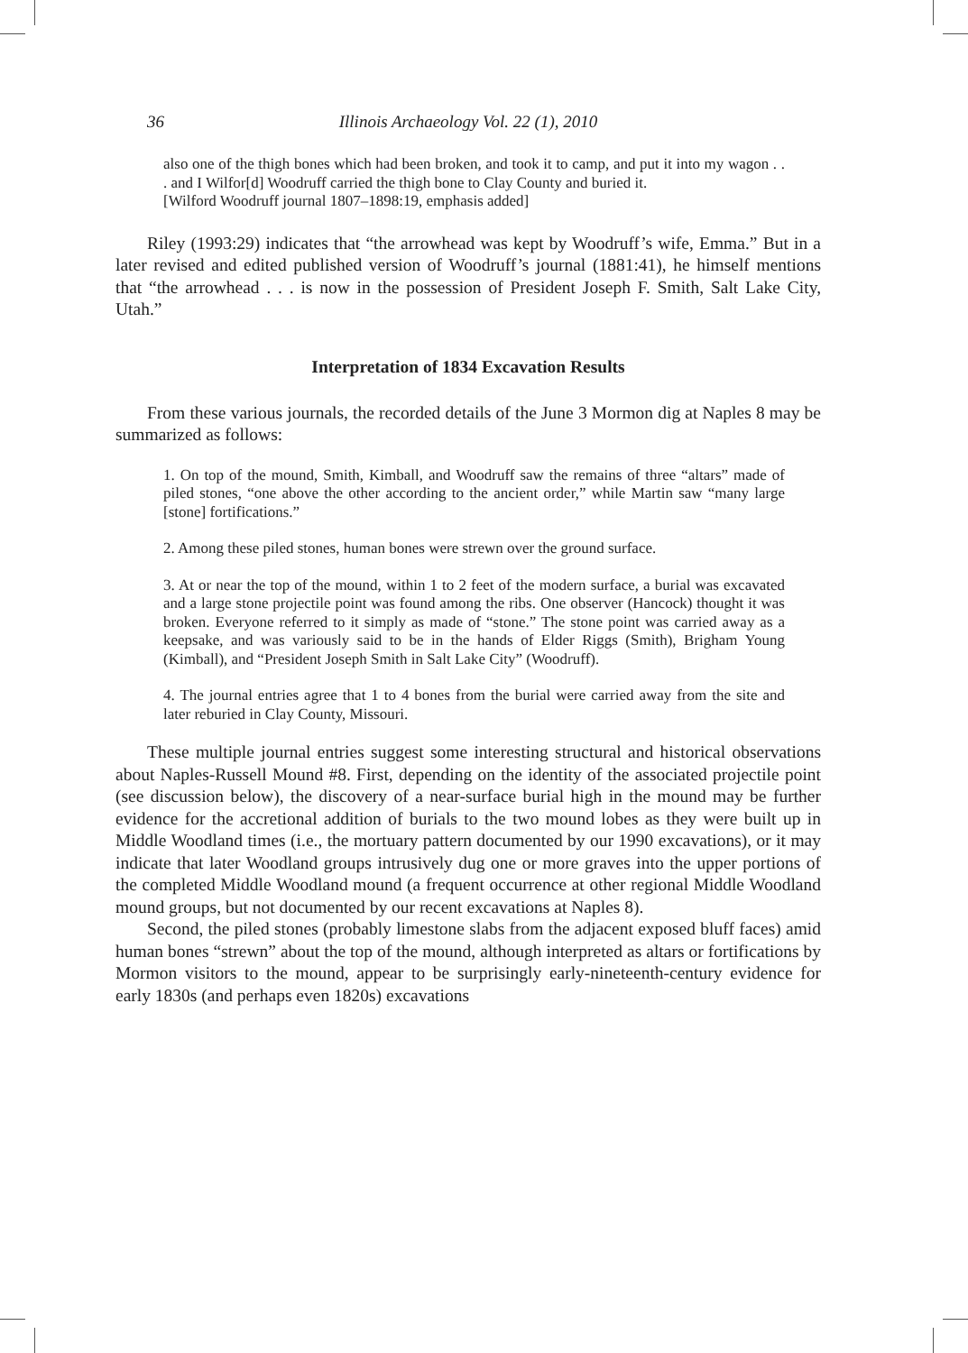36 Illinois Archaeology Vol. 22 (1), 2010
also one of the thigh bones which had been broken, and took it to camp, and put it into my wagon . . . and I Wilfor[d] Woodruff carried the thigh bone to Clay County and buried it.
[Wilford Woodruff journal 1807–1898:19, emphasis added]
Riley (1993:29) indicates that “the arrowhead was kept by Woodruff’s wife, Emma.” But in a later revised and edited published version of Woodruff’s journal (1881:41), he himself mentions that “the arrowhead . . . is now in the possession of President Joseph F. Smith, Salt Lake City, Utah.”
Interpretation of 1834 Excavation Results
From these various journals, the recorded details of the June 3 Mormon dig at Naples 8 may be summarized as follows:
1. On top of the mound, Smith, Kimball, and Woodruff saw the remains of three “altars” made of piled stones, “one above the other according to the ancient order,” while Martin saw “many large [stone] fortifications.”
2. Among these piled stones, human bones were strewn over the ground surface.
3. At or near the top of the mound, within 1 to 2 feet of the modern surface, a burial was excavated and a large stone projectile point was found among the ribs. One observer (Hancock) thought it was broken. Everyone referred to it simply as made of “stone.” The stone point was carried away as a keepsake, and was variously said to be in the hands of Elder Riggs (Smith), Brigham Young (Kimball), and “President Joseph Smith in Salt Lake City” (Woodruff).
4. The journal entries agree that 1 to 4 bones from the burial were carried away from the site and later reburied in Clay County, Missouri.
These multiple journal entries suggest some interesting structural and historical observations about Naples-Russell Mound #8. First, depending on the identity of the associated projectile point (see discussion below), the discovery of a near-surface burial high in the mound may be further evidence for the accretional addition of burials to the two mound lobes as they were built up in Middle Woodland times (i.e., the mortuary pattern documented by our 1990 excavations), or it may indicate that later Woodland groups intrusively dug one or more graves into the upper portions of the completed Middle Woodland mound (a frequent occurrence at other regional Middle Woodland mound groups, but not documented by our recent excavations at Naples 8).
Second, the piled stones (probably limestone slabs from the adjacent exposed bluff faces) amid human bones “strewn” about the top of the mound, although interpreted as altars or fortifications by Mormon visitors to the mound, appear to be surprisingly early-nineteenth-century evidence for early 1830s (and perhaps even 1820s) excavations